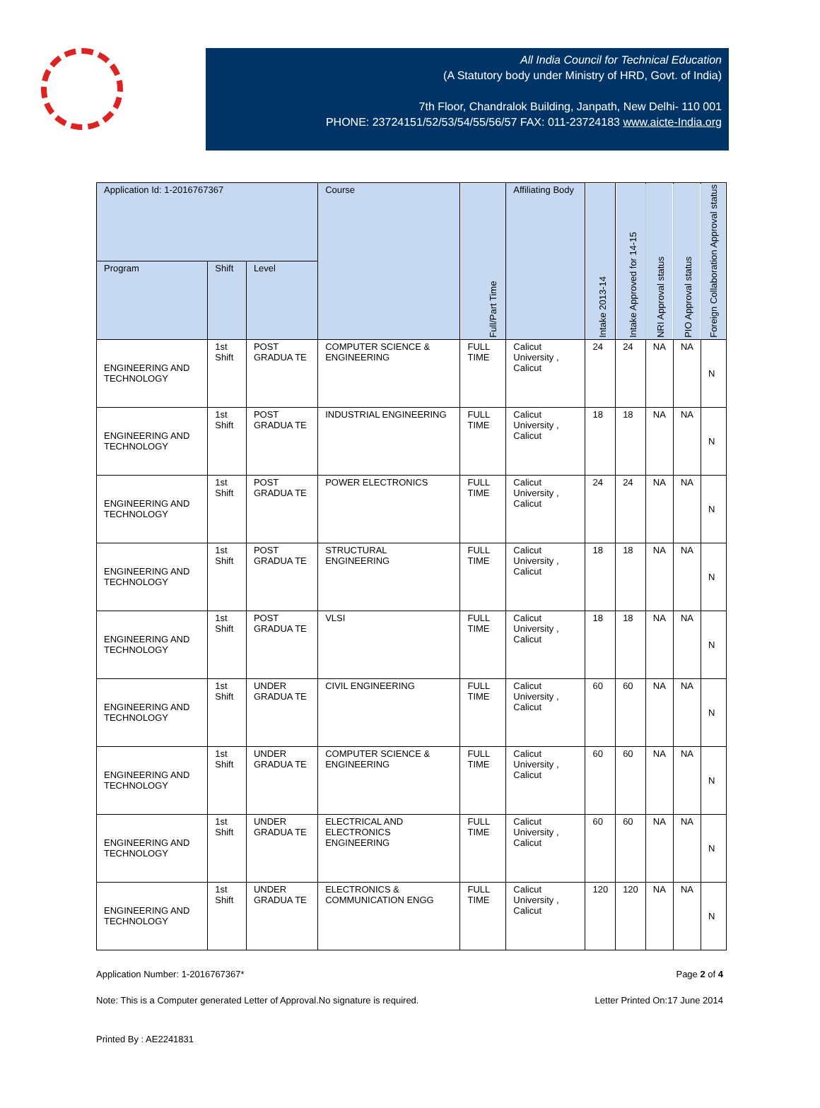All India Council for Technical Education
(A Statutory body under Ministry of HRD, Govt. of India)
7th Floor, Chandralok Building, Janpath, New Delhi- 110 001
PHONE: 23724151/52/53/54/55/56/57 FAX: 011-23724183 www.aicte-India.org
| Application Id: 1-2016767367 | | | Course | Full/Part Time | Affiliating Body | Intake 2013-14 | Intake Approved for 14-15 | NRI Approval status | PIO Approval status | Foreign Collaboration Approval status |
| --- | --- | --- | --- | --- | --- | --- | --- | --- | --- | --- |
| Program | Shift | Level | | | | | | | | |
| ENGINEERING AND TECHNOLOGY | 1st Shift | POST GRADUA TE | COMPUTER SCIENCE & ENGINEERING | FULL TIME | Calicut University , Calicut | 24 | 24 | NA | NA | N |
| ENGINEERING AND TECHNOLOGY | 1st Shift | POST GRADUA TE | INDUSTRIAL ENGINEERING | FULL TIME | Calicut University , Calicut | 18 | 18 | NA | NA | N |
| ENGINEERING AND TECHNOLOGY | 1st Shift | POST GRADUA TE | POWER ELECTRONICS | FULL TIME | Calicut University , Calicut | 24 | 24 | NA | NA | N |
| ENGINEERING AND TECHNOLOGY | 1st Shift | POST GRADUA TE | STRUCTURAL ENGINEERING | FULL TIME | Calicut University , Calicut | 18 | 18 | NA | NA | N |
| ENGINEERING AND TECHNOLOGY | 1st Shift | POST GRADUA TE | VLSI | FULL TIME | Calicut University , Calicut | 18 | 18 | NA | NA | N |
| ENGINEERING AND TECHNOLOGY | 1st Shift | UNDER GRADUA TE | CIVIL ENGINEERING | FULL TIME | Calicut University , Calicut | 60 | 60 | NA | NA | N |
| ENGINEERING AND TECHNOLOGY | 1st Shift | UNDER GRADUA TE | COMPUTER SCIENCE & ENGINEERING | FULL TIME | Calicut University , Calicut | 60 | 60 | NA | NA | N |
| ENGINEERING AND TECHNOLOGY | 1st Shift | UNDER GRADUA TE | ELECTRICAL AND ELECTRONICS ENGINEERING | FULL TIME | Calicut University , Calicut | 60 | 60 | NA | NA | N |
| ENGINEERING AND TECHNOLOGY | 1st Shift | UNDER GRADUA TE | ELECTRONICS & COMMUNICATION ENGG | FULL TIME | Calicut University , Calicut | 120 | 120 | NA | NA | N |
Application Number: 1-2016767367* Page 2 of 4
Note: This is a Computer generated Letter of Approval.No signature is required. Letter Printed On:17 June 2014
Printed By : AE2241831